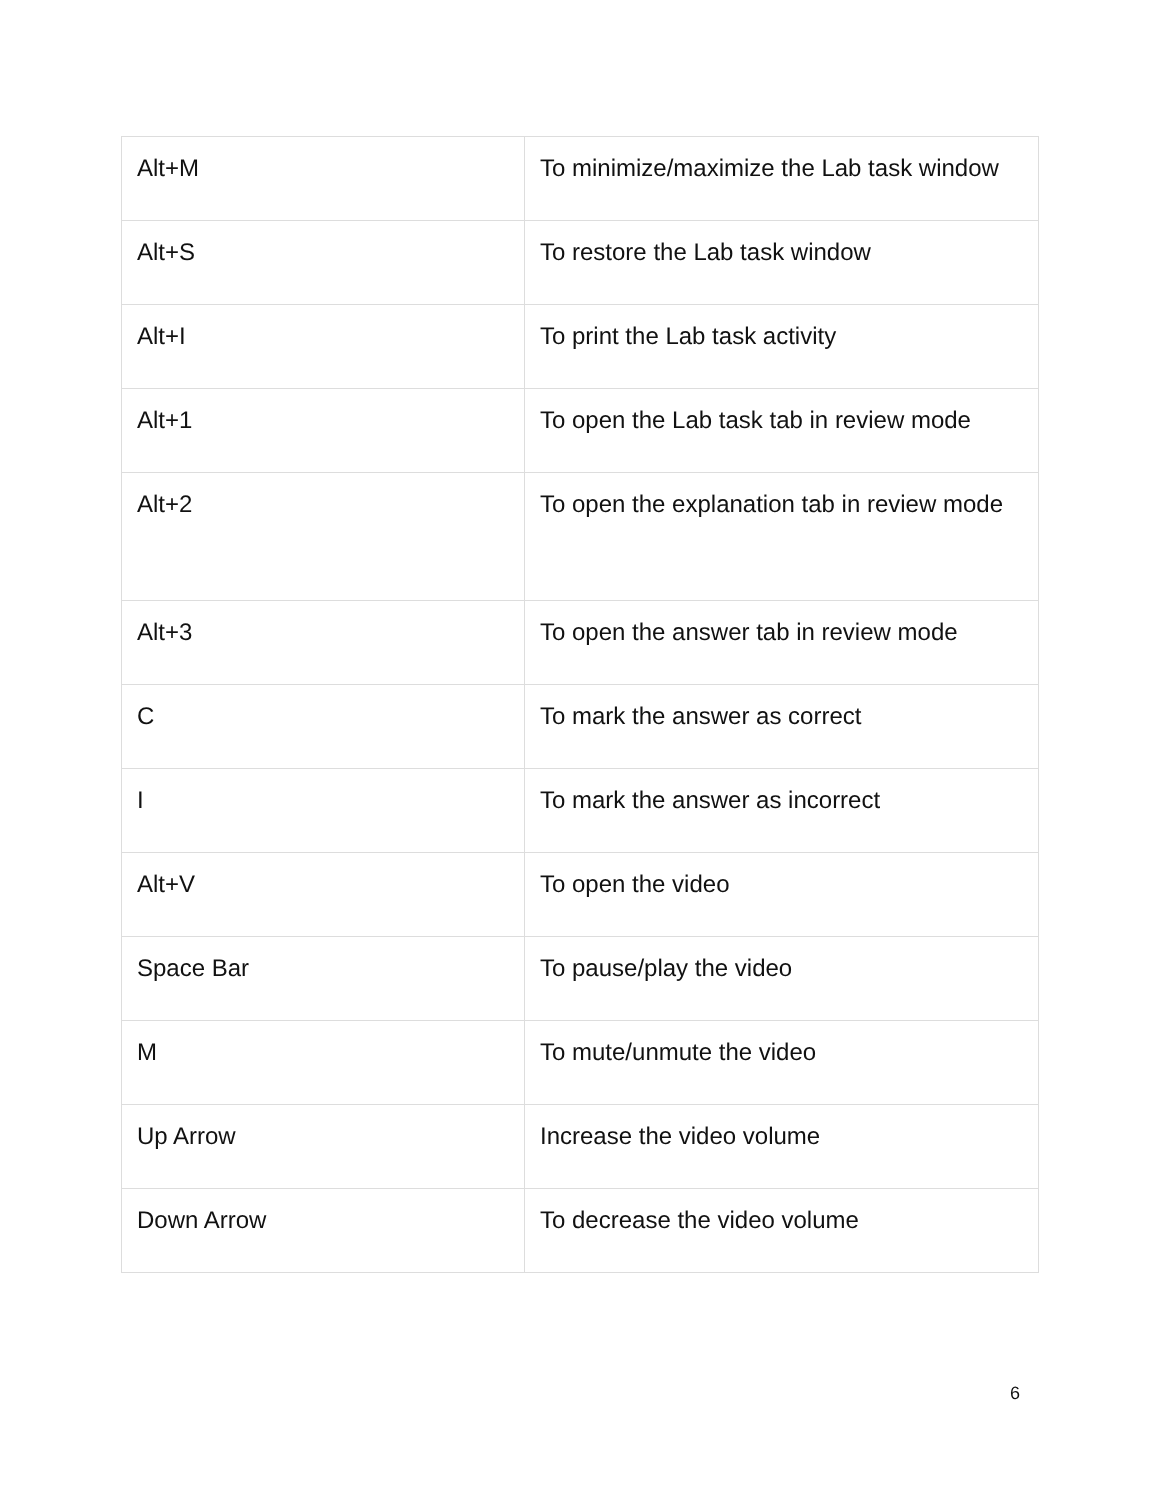| Alt+M | To minimize/maximize the Lab task window |
| Alt+S | To restore the Lab task window |
| Alt+I | To print the Lab task activity |
| Alt+1 | To open the Lab task tab in review mode |
| Alt+2 | To open the explanation tab in review mode |
| Alt+3 | To open the answer tab in review mode |
| C | To mark the answer as correct |
| I | To mark the answer as incorrect |
| Alt+V | To open the video |
| Space Bar | To pause/play the video |
| M | To mute/unmute the video |
| Up Arrow | Increase the video volume |
| Down Arrow | To decrease the video volume |
6